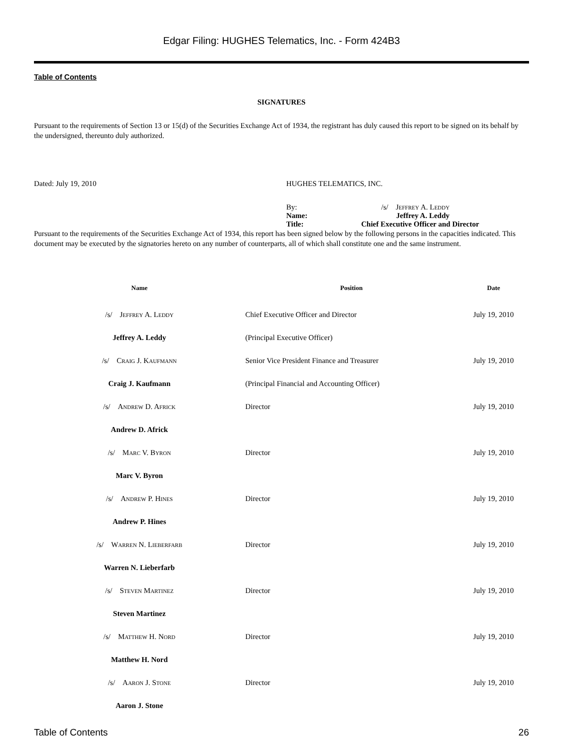Edgar Filing: HUGHES Telematics, Inc. - Form 424B3
Table of Contents
SIGNATURES
Pursuant to the requirements of Section 13 or 15(d) of the Securities Exchange Act of 1934, the registrant has duly caused this report to be signed on its behalf by the undersigned, thereunto duly authorized.
| Dated: July 19, 2010 | HUGHES TELEMATICS, INC. | |
| | By: | /s/ Jeffrey A. Leddy |
| | Name: | Jeffrey A. Leddy |
| | Title: | Chief Executive Officer and Director |
Pursuant to the requirements of the Securities Exchange Act of 1934, this report has been signed below by the following persons in the capacities indicated. This document may be executed by the signatories hereto on any number of counterparts, all of which shall constitute one and the same instrument.
| Name | Position | Date |
| --- | --- | --- |
| /s/ Jeffrey A. Leddy | Chief Executive Officer and Director | July 19, 2010 |
| Jeffrey A. Leddy | (Principal Executive Officer) | |
| /s/ Craig J. Kaufmann | Senior Vice President Finance and Treasurer | July 19, 2010 |
| Craig J. Kaufmann | (Principal Financial and Accounting Officer) | |
| /s/ Andrew D. Africk | Director | July 19, 2010 |
| Andrew D. Africk | | |
| /s/ Marc V. Byron | Director | July 19, 2010 |
| Marc V. Byron | | |
| /s/ Andrew P. Hines | Director | July 19, 2010 |
| Andrew P. Hines | | |
| /s/ Warren N. Lieberfarb | Director | July 19, 2010 |
| Warren N. Lieberfarb | | |
| /s/ Steven Martinez | Director | July 19, 2010 |
| Steven Martinez | | |
| /s/ Matthew H. Nord | Director | July 19, 2010 |
| Matthew H. Nord | | |
| /s/ Aaron J. Stone | Director | July 19, 2010 |
| Aaron J. Stone | | |
Table of Contents 26